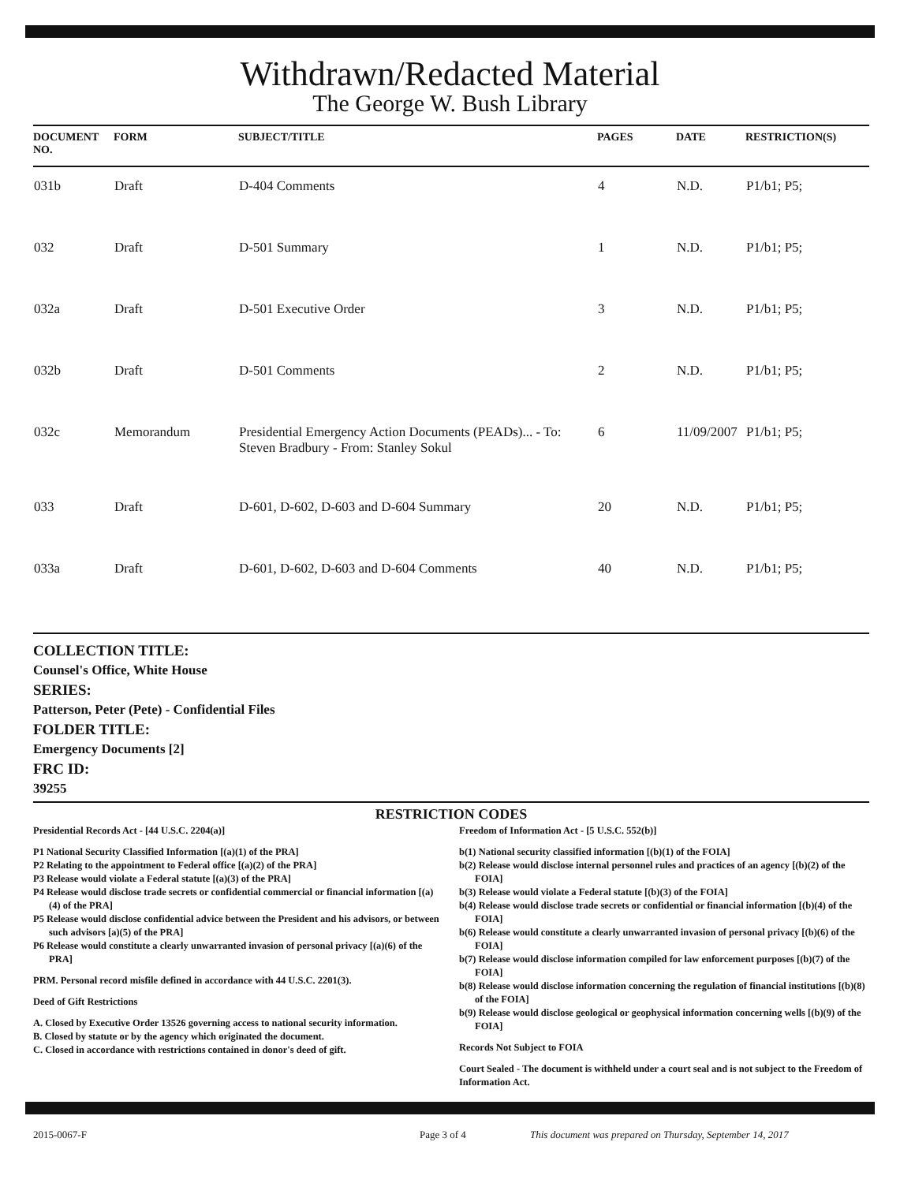Withdrawn/Redacted Material
The George W. Bush Library
| DOCUMENT NO. | FORM | SUBJECT/TITLE | PAGES | DATE | RESTRICTION(S) |
| --- | --- | --- | --- | --- | --- |
| 031b | Draft | D-404 Comments | 4 | N.D. | P1/b1; P5; |
| 032 | Draft | D-501 Summary | 1 | N.D. | P1/b1; P5; |
| 032a | Draft | D-501 Executive Order | 3 | N.D. | P1/b1; P5; |
| 032b | Draft | D-501 Comments | 2 | N.D. | P1/b1; P5; |
| 032c | Memorandum | Presidential Emergency Action Documents (PEADs)... - To: Steven Bradbury - From: Stanley Sokul | 6 | 11/09/2007 | P1/b1; P5; |
| 033 | Draft | D-601, D-602, D-603 and D-604 Summary | 20 | N.D. | P1/b1; P5; |
| 033a | Draft | D-601, D-602, D-603 and D-604 Comments | 40 | N.D. | P1/b1; P5; |
COLLECTION TITLE:
Counsel's Office, White House
SERIES:
Patterson, Peter (Pete) - Confidential Files
FOLDER TITLE:
Emergency Documents [2]
FRC ID:
39255
RESTRICTION CODES
Presidential Records Act - [44 U.S.C. 2204(a)]
P1 National Security Classified Information [(a)(1) of the PRA]
P2 Relating to the appointment to Federal office [(a)(2) of the PRA]
P3 Release would violate a Federal statute [(a)(3) of the PRA]
P4 Release would disclose trade secrets or confidential commercial or financial information [(a)(4) of the PRA]
P5 Release would disclose confidential advice between the President and his advisors, or between such advisors [a)(5) of the PRA]
P6 Release would constitute a clearly unwarranted invasion of personal privacy [(a)(6) of the PRA]
PRM. Personal record misfile defined in accordance with 44 U.S.C. 2201(3).
Deed of Gift Restrictions
A. Closed by Executive Order 13526 governing access to national security information.
B. Closed by statute or by the agency which originated the document.
C. Closed in accordance with restrictions contained in donor's deed of gift.
Freedom of Information Act - [5 U.S.C. 552(b)]
b(1) National security classified information [(b)(1) of the FOIA]
b(2) Release would disclose internal personnel rules and practices of an agency [(b)(2) of the FOIA]
b(3) Release would violate a Federal statute [(b)(3) of the FOIA]
b(4) Release would disclose trade secrets or confidential or financial information [(b)(4) of the FOIA]
b(6) Release would constitute a clearly unwarranted invasion of personal privacy [(b)(6) of the FOIA]
b(7) Release would disclose information compiled for law enforcement purposes [(b)(7) of the FOIA]
b(8) Release would disclose information concerning the regulation of financial institutions [(b)(8) of the FOIA]
b(9) Release would disclose geological or geophysical information concerning wells [(b)(9) of the FOIA]
Records Not Subject to FOIA
Court Sealed - The document is withheld under a court seal and is not subject to the Freedom of Information Act.
2015-0067-F Page 3 of 4 This document was prepared on Thursday, September 14, 2017